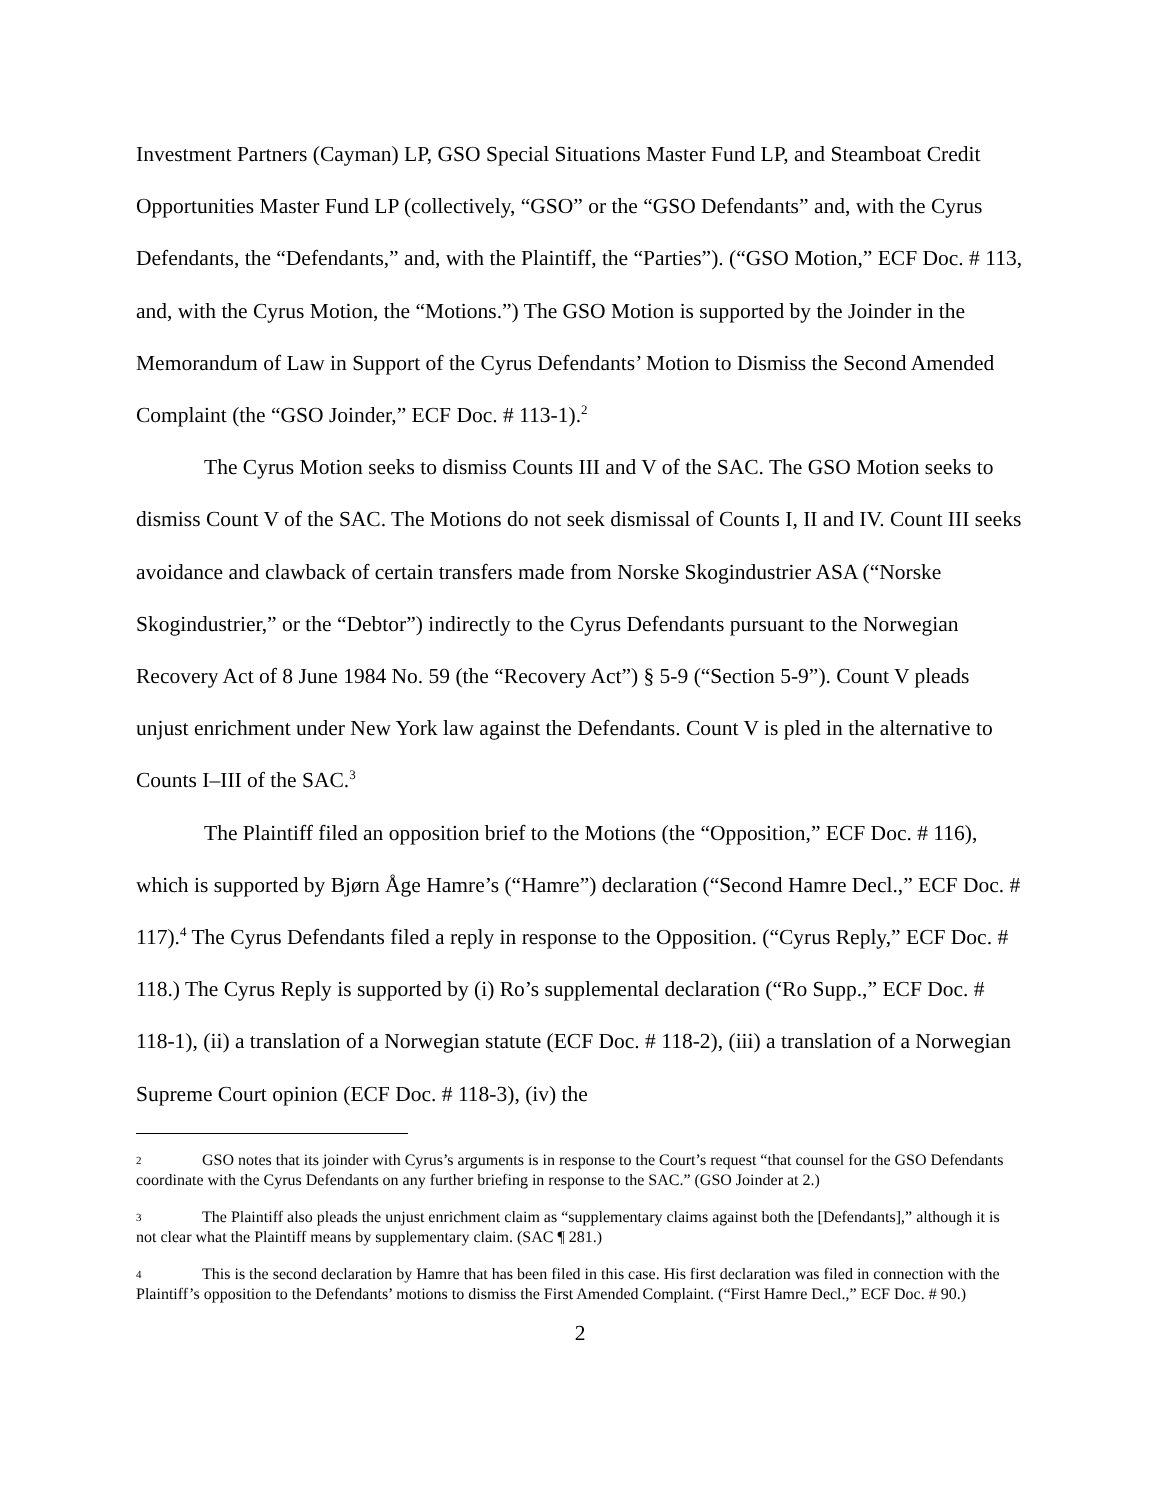Investment Partners (Cayman) LP, GSO Special Situations Master Fund LP, and Steamboat Credit Opportunities Master Fund LP (collectively, “GSO” or the “GSO Defendants” and, with the Cyrus Defendants, the “Defendants,” and, with the Plaintiff, the “Parties”). (“GSO Motion,” ECF Doc. # 113, and, with the Cyrus Motion, the “Motions.”) The GSO Motion is supported by the Joinder in the Memorandum of Law in Support of the Cyrus Defendants’ Motion to Dismiss the Second Amended Complaint (the “GSO Joinder,” ECF Doc. # 113-1).<sup>2</sup>
The Cyrus Motion seeks to dismiss Counts III and V of the SAC. The GSO Motion seeks to dismiss Count V of the SAC. The Motions do not seek dismissal of Counts I, II and IV. Count III seeks avoidance and clawback of certain transfers made from Norske Skogindustrier ASA (“Norske Skogindustrier,” or the “Debtor”) indirectly to the Cyrus Defendants pursuant to the Norwegian Recovery Act of 8 June 1984 No. 59 (the “Recovery Act”) § 5-9 (“Section 5-9”). Count V pleads unjust enrichment under New York law against the Defendants. Count V is pled in the alternative to Counts I–III of the SAC.<sup>3</sup>
The Plaintiff filed an opposition brief to the Motions (the “Opposition,” ECF Doc. # 116), which is supported by Bjørn Åge Hamre’s (“Hamre”) declaration (“Second Hamre Decl.,” ECF Doc. # 117).<sup>4</sup> The Cyrus Defendants filed a reply in response to the Opposition. (“Cyrus Reply,” ECF Doc. # 118.) The Cyrus Reply is supported by (i) Ro’s supplemental declaration (“Ro Supp.,” ECF Doc. # 118-1), (ii) a translation of a Norwegian statute (ECF Doc. # 118-2), (iii) a translation of a Norwegian Supreme Court opinion (ECF Doc. # 118-3), (iv) the
2 GSO notes that its joinder with Cyrus’s arguments is in response to the Court’s request “that counsel for the GSO Defendants coordinate with the Cyrus Defendants on any further briefing in response to the SAC.” (GSO Joinder at 2.)
3 The Plaintiff also pleads the unjust enrichment claim as “supplementary claims against both the [Defendants],” although it is not clear what the Plaintiff means by supplementary claim. (SAC ¶ 281.)
4 This is the second declaration by Hamre that has been filed in this case. His first declaration was filed in connection with the Plaintiff’s opposition to the Defendants’ motions to dismiss the First Amended Complaint. (“First Hamre Decl.,” ECF Doc. # 90.)
2